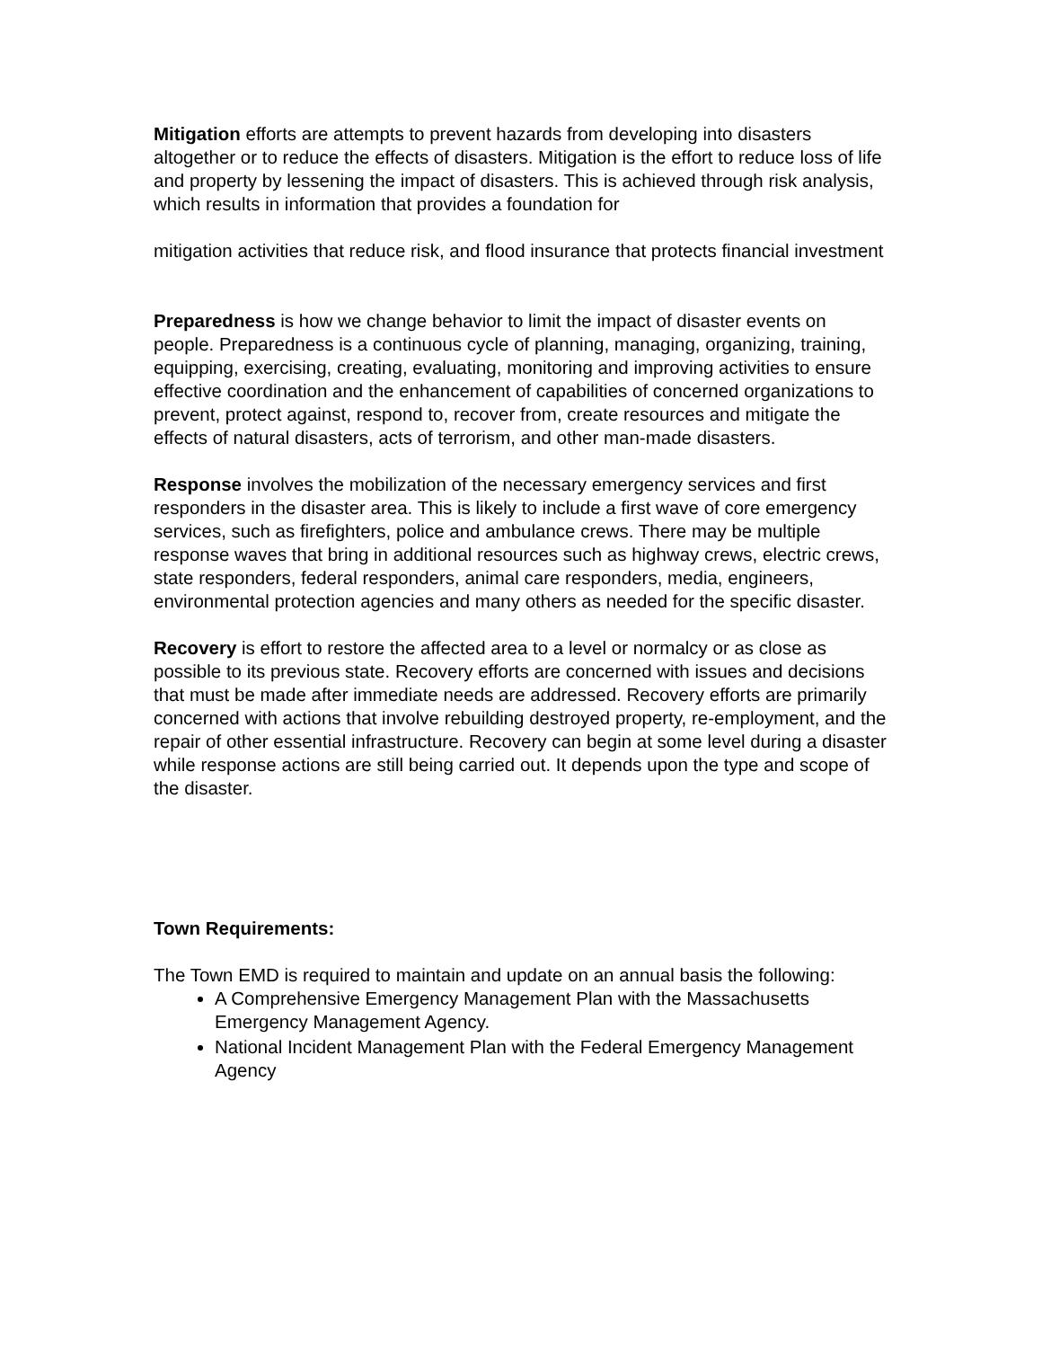Mitigation efforts are attempts to prevent hazards from developing into disasters altogether or to reduce the effects of disasters. Mitigation is the effort to reduce loss of life and property by lessening the impact of disasters. This is achieved through risk analysis, which results in information that provides a foundation for
mitigation activities that reduce risk, and flood insurance that protects financial investment
Preparedness is how we change behavior to limit the impact of disaster events on people. Preparedness is a continuous cycle of planning, managing, organizing, training, equipping, exercising, creating, evaluating, monitoring and improving activities to ensure effective coordination and the enhancement of capabilities of concerned organizations to prevent, protect against, respond to, recover from, create resources and mitigate the effects of natural disasters, acts of terrorism, and other man-made disasters.
Response involves the mobilization of the necessary emergency services and first responders in the disaster area. This is likely to include a first wave of core emergency services, such as firefighters, police and ambulance crews. There may be multiple response waves that bring in additional resources such as highway crews, electric crews, state responders, federal responders, animal care responders, media, engineers, environmental protection agencies and many others as needed for the specific disaster.
Recovery is effort to restore the affected area to a level or normalcy or as close as possible to its previous state. Recovery efforts are concerned with issues and decisions that must be made after immediate needs are addressed. Recovery efforts are primarily concerned with actions that involve rebuilding destroyed property, re-employment, and the repair of other essential infrastructure. Recovery can begin at some level during a disaster while response actions are still being carried out. It depends upon the type and scope of the disaster.
Town Requirements:
The Town EMD is required to maintain and update on an annual basis the following:
A Comprehensive Emergency Management Plan with the Massachusetts Emergency Management Agency.
National Incident Management Plan with the Federal Emergency Management Agency